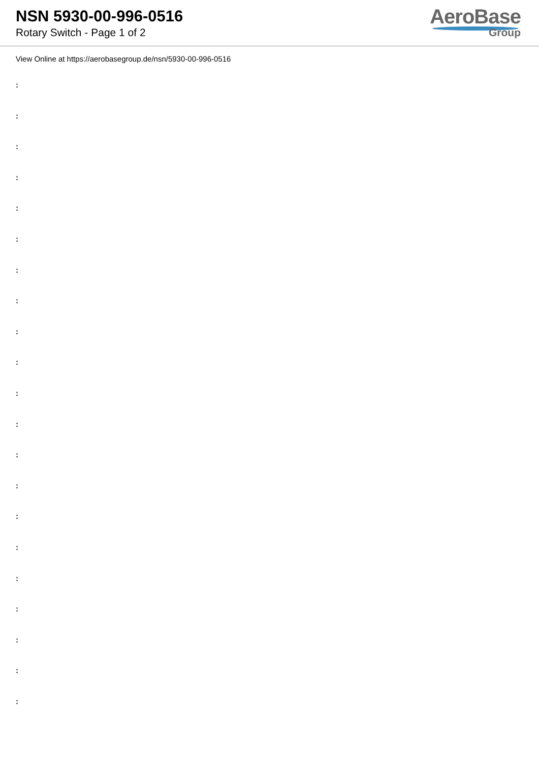NSN 5930-00-996-0516
Rotary Switch - Page 1 of 2
AeroBase
Group
View Online at https://aerobasegroup.de/nsn/5930-00-996-0516
:
:
:
:
:
:
:
:
:
:
:
:
:
:
:
:
:
:
:
:
: